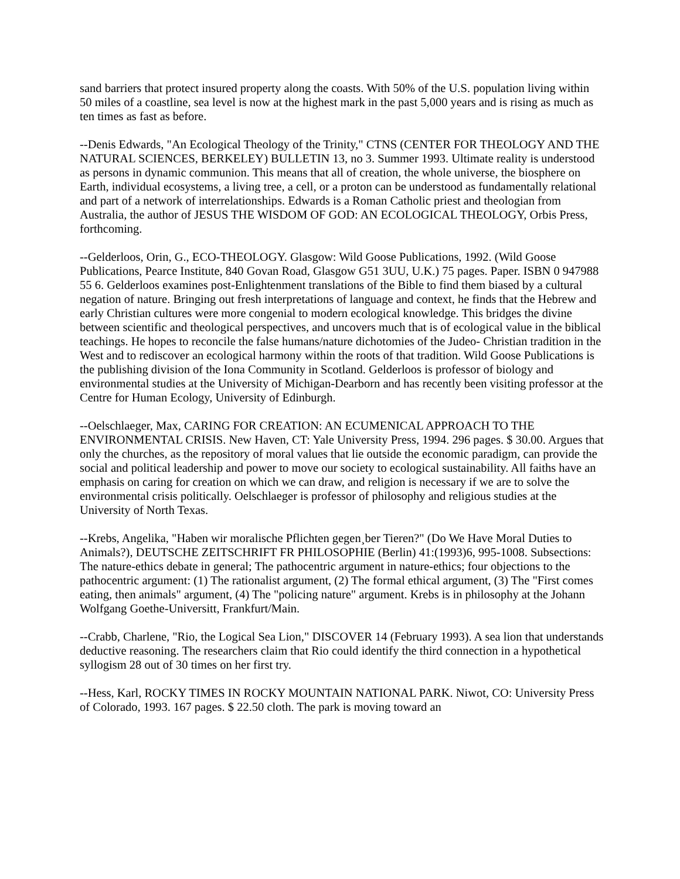sand barriers that protect insured property along the coasts. With 50% of the U.S. population living within 50 miles of a coastline, sea level is now at the highest mark in the past 5,000 years and is rising as much as ten times as fast as before.
--Denis Edwards, "An Ecological Theology of the Trinity," CTNS (CENTER FOR THEOLOGY AND THE NATURAL SCIENCES, BERKELEY) BULLETIN 13, no 3. Summer 1993. Ultimate reality is understood as persons in dynamic communion. This means that all of creation, the whole universe, the biosphere on Earth, individual ecosystems, a living tree, a cell, or a proton can be understood as fundamentally relational and part of a network of interrelationships. Edwards is a Roman Catholic priest and theologian from Australia, the author of JESUS THE WISDOM OF GOD: AN ECOLOGICAL THEOLOGY, Orbis Press, forthcoming.
--Gelderloos, Orin, G., ECO-THEOLOGY. Glasgow: Wild Goose Publications, 1992. (Wild Goose Publications, Pearce Institute, 840 Govan Road, Glasgow G51 3UU, U.K.) 75 pages. Paper. ISBN 0 947988 55 6. Gelderloos examines post-Enlightenment translations of the Bible to find them biased by a cultural negation of nature. Bringing out fresh interpretations of language and context, he finds that the Hebrew and early Christian cultures were more congenial to modern ecological knowledge. This bridges the divine between scientific and theological perspectives, and uncovers much that is of ecological value in the biblical teachings. He hopes to reconcile the false humans/nature dichotomies of the Judeo- Christian tradition in the West and to rediscover an ecological harmony within the roots of that tradition. Wild Goose Publications is the publishing division of the Iona Community in Scotland. Gelderloos is professor of biology and environmental studies at the University of Michigan-Dearborn and has recently been visiting professor at the Centre for Human Ecology, University of Edinburgh.
--Oelschlaeger, Max, CARING FOR CREATION: AN ECUMENICAL APPROACH TO THE ENVIRONMENTAL CRISIS. New Haven, CT: Yale University Press, 1994. 296 pages. $ 30.00. Argues that only the churches, as the repository of moral values that lie outside the economic paradigm, can provide the social and political leadership and power to move our society to ecological sustainability. All faiths have an emphasis on caring for creation on which we can draw, and religion is necessary if we are to solve the environmental crisis politically. Oelschlaeger is professor of philosophy and religious studies at the University of North Texas.
--Krebs, Angelika, "Haben wir moralische Pflichten gegen¸ber Tieren?" (Do We Have Moral Duties to Animals?), DEUTSCHE ZEITSCHRIFT FR PHILOSOPHIE (Berlin) 41:(1993)6, 995-1008. Subsections: The nature-ethics debate in general; The pathocentric argument in nature-ethics; four objections to the pathocentric argument: (1) The rationalist argument, (2) The formal ethical argument, (3) The "First comes eating, then animals" argument, (4) The "policing nature" argument. Krebs is in philosophy at the Johann Wolfgang Goethe-Universitt, Frankfurt/Main.
--Crabb, Charlene, "Rio, the Logical Sea Lion," DISCOVER 14 (February 1993). A sea lion that understands deductive reasoning. The researchers claim that Rio could identify the third connection in a hypothetical syllogism 28 out of 30 times on her first try.
--Hess, Karl, ROCKY TIMES IN ROCKY MOUNTAIN NATIONAL PARK. Niwot, CO: University Press of Colorado, 1993. 167 pages. $ 22.50 cloth. The park is moving toward an